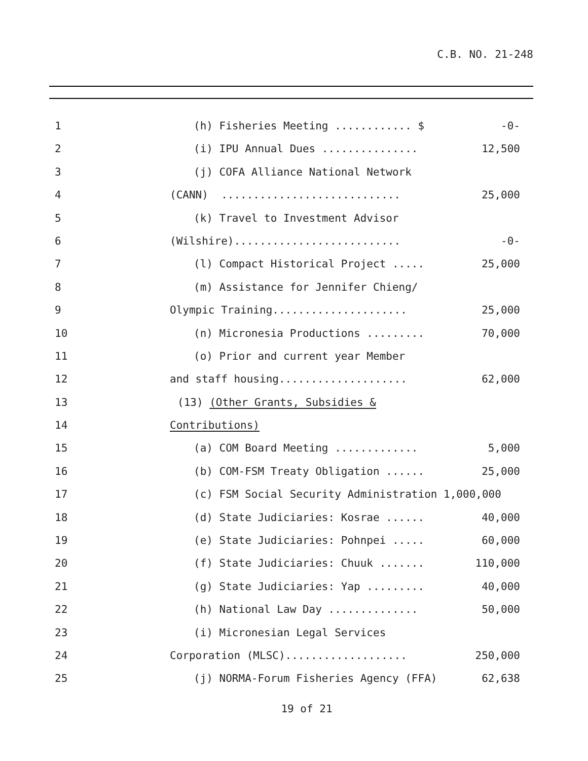C.B. NO. 21-248
1
(h) Fisheries Meeting ............ $ -0-
2
(i) IPU Annual Dues ............... 12,500
3
(j) COFA Alliance National Network
4
(CANN) ............................ 25,000
5
(k) Travel to Investment Advisor
6
(Wilshire).......................... -0-
7
(l) Compact Historical Project ..... 25,000
8
(m) Assistance for Jennifer Chieng/
9
Olympic Training..................... 25,000
10
(n) Micronesia Productions ......... 70,000
11
(o) Prior and current year Member
12
and staff housing.................... 62,000
13
(13) (Other Grants, Subsidies &
14
Contributions)
15
(a) COM Board Meeting ............. 5,000
16
(b) COM-FSM Treaty Obligation ...... 25,000
17
(c) FSM Social Security Administration 1,000,000
18
(d) State Judiciaries: Kosrae ...... 40,000
19
(e) State Judiciaries: Pohnpei ..... 60,000
20
(f) State Judiciaries: Chuuk ....... 110,000
21
(g) State Judiciaries: Yap ......... 40,000
22
(h) National Law Day .............. 50,000
23
(i) Micronesian Legal Services
24
Corporation (MLSC)................... 250,000
25
(j) NORMA-Forum Fisheries Agency (FFA) 62,638
19 of 21